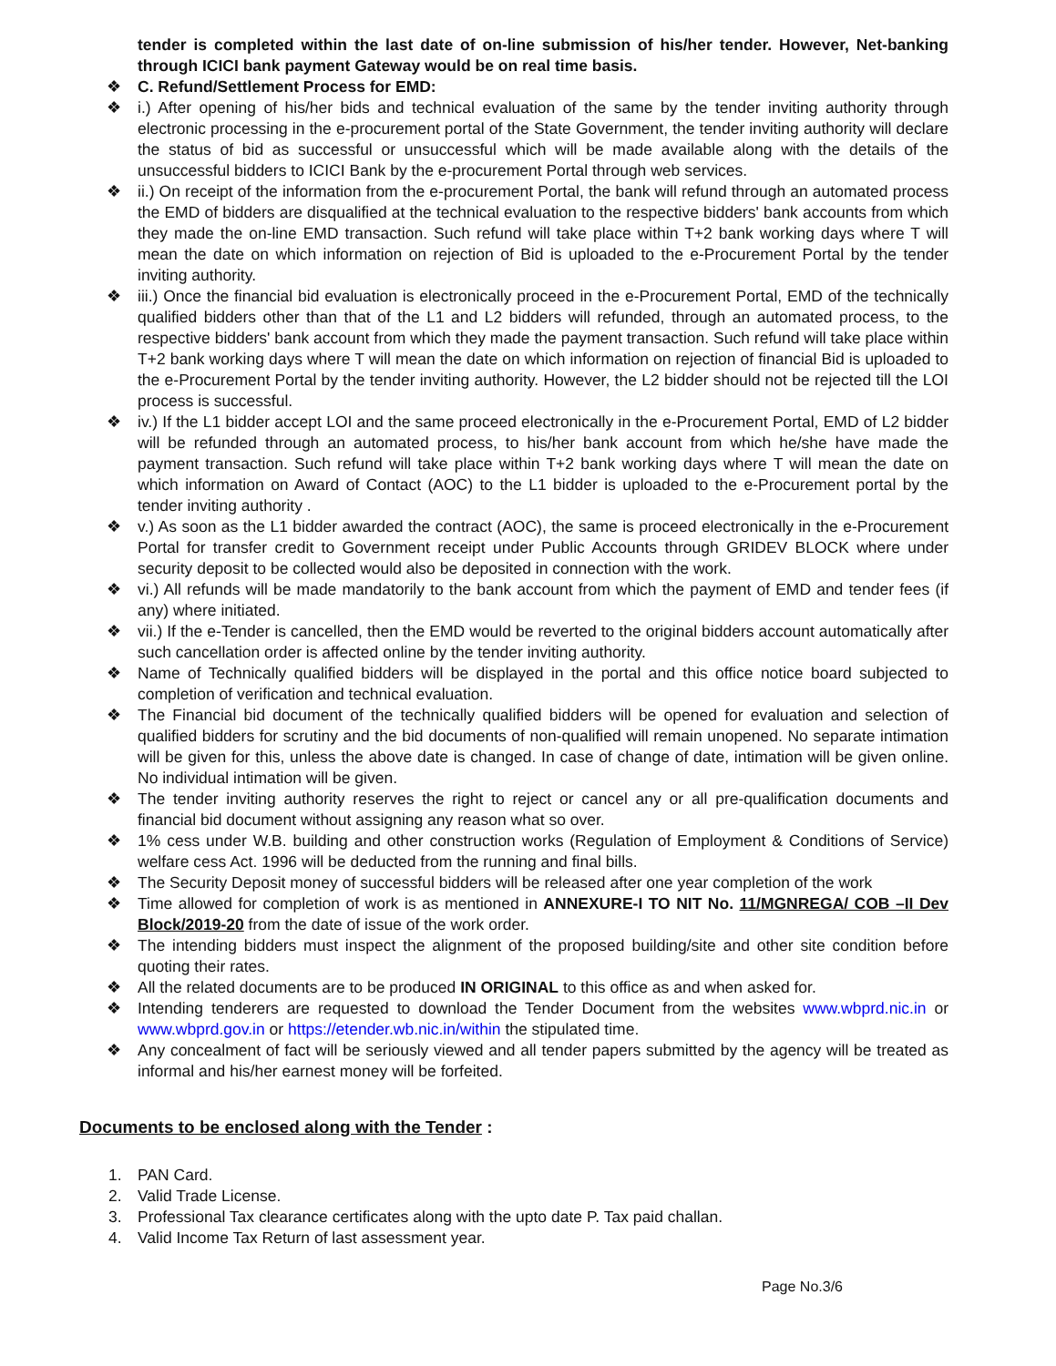tender is completed within the last date of on-line submission of his/her tender. However, Net-banking through ICICI bank payment Gateway would be on real time basis.
❖ C. Refund/Settlement Process for EMD:
❖ i.) After opening of his/her bids and technical evaluation of the same by the tender inviting authority through electronic processing in the e-procurement portal of the State Government, the tender inviting authority will declare the status of bid as successful or unsuccessful which will be made available along with the details of the unsuccessful bidders to ICICI Bank by the e-procurement Portal through web services.
❖ ii.) On receipt of the information from the e-procurement Portal, the bank will refund through an automated process the EMD of bidders are disqualified at the technical evaluation to the respective bidders' bank accounts from which they made the on-line EMD transaction. Such refund will take place within T+2 bank working days where T will mean the date on which information on rejection of Bid is uploaded to the e-Procurement Portal by the tender inviting authority.
❖ iii.) Once the financial bid evaluation is electronically proceed in the e-Procurement Portal, EMD of the technically qualified bidders other than that of the L1 and L2 bidders will refunded, through an automated process, to the respective bidders' bank account from which they made the payment transaction. Such refund will take place within T+2 bank working days where T will mean the date on which information on rejection of financial Bid is uploaded to the e-Procurement Portal by the tender inviting authority. However, the L2 bidder should not be rejected till the LOI process is successful.
❖ iv.) If the L1 bidder accept LOI and the same proceed electronically in the e-Procurement Portal, EMD of L2 bidder will be refunded through an automated process, to his/her bank account from which he/she have made the payment transaction. Such refund will take place within T+2 bank working days where T will mean the date on which information on Award of Contact (AOC) to the L1 bidder is uploaded to the e-Procurement portal by the tender inviting authority .
❖ v.) As soon as the L1 bidder awarded the contract (AOC), the same is proceed electronically in the e-Procurement Portal for transfer credit to Government receipt under Public Accounts through GRIDEV BLOCK where under security deposit to be collected would also be deposited in connection with the work.
❖ vi.) All refunds will be made mandatorily to the bank account from which the payment of EMD and tender fees (if any) where initiated.
❖ vii.) If the e-Tender is cancelled, then the EMD would be reverted to the original bidders account automatically after such cancellation order is affected online by the tender inviting authority.
❖ Name of Technically qualified bidders will be displayed in the portal and this office notice board subjected to completion of verification and technical evaluation.
❖ The Financial bid document of the technically qualified bidders will be opened for evaluation and selection of qualified bidders for scrutiny and the bid documents of non-qualified will remain unopened. No separate intimation will be given for this, unless the above date is changed. In case of change of date, intimation will be given online. No individual intimation will be given.
❖ The tender inviting authority reserves the right to reject or cancel any or all pre-qualification documents and financial bid document without assigning any reason what so over.
❖ 1% cess under W.B. building and other construction works (Regulation of Employment & Conditions of Service) welfare cess Act. 1996 will be deducted from the running and final bills.
❖ The Security Deposit money of successful bidders will be released after one year completion of the work
❖ Time allowed for completion of work is as mentioned in ANNEXURE-I TO NIT No. 11/MGNREGA/ COB –II Dev Block/2019-20 from the date of issue of the work order.
❖ The intending bidders must inspect the alignment of the proposed building/site and other site condition before quoting their rates.
❖ All the related documents are to be produced IN ORIGINAL to this office as and when asked for.
❖ Intending tenderers are requested to download the Tender Document from the websites www.wbprd.nic.in or www.wbprd.gov.in or https://etender.wb.nic.in/within the stipulated time.
❖ Any concealment of fact will be seriously viewed and all tender papers submitted by the agency will be treated as informal and his/her earnest money will be forfeited.
Documents to be enclosed along with the Tender :
1. PAN Card.
2. Valid Trade License.
3. Professional Tax clearance certificates along with the upto date P. Tax paid challan.
4. Valid Income Tax Return of last assessment year.
Page No.3/6